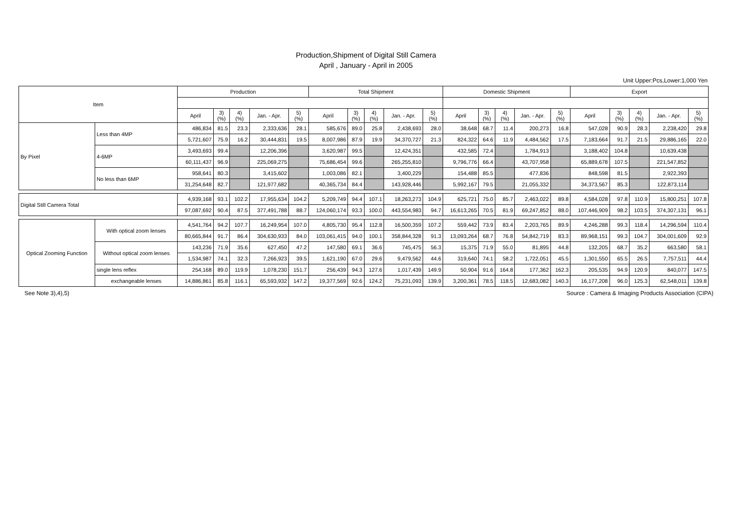Production,Shipment of Digital Still Camera
April , January - April in 2005
Unit Upper:Pcs,Lower:1,000 Yen
| Item | | Production | | | | | Total Shipment | | | | | Domestic Shipment | | | | | Export | | | | |
| --- | --- | --- | --- | --- | --- | --- | --- | --- | --- | --- | --- | --- | --- | --- | --- | --- | --- | --- | --- | --- | --- |
| | | April | 3) (%) | 4) (%) | Jan. - Apr. | 5) (%) | April | 3) (%) | 4) (%) | Jan. - Apr. | 5) (%) | April | 3) (%) | 4) (%) | Jan. - Apr. | 5) (%) | April | 3) (%) | 4) (%) | Jan. - Apr. | 5) (%) |
| By Pixel | Less than 4MP | 486,834 | 81.5 | 23.3 | 2,333,636 | 28.1 | 585,676 | 89.0 | 25.8 | 2,438,693 | 28.0 | 38,648 | 68.7 | 11.4 | 200,273 | 16.8 | 547,028 | 90.9 | 28.3 | 2,238,420 | 29.8 |
| | | 5,721,607 | 75.9 | 16.2 | 30,444,831 | 19.5 | 8,007,986 | 87.9 | 19.9 | 34,370,727 | 21.3 | 824,322 | 64.6 | 11.9 | 4,484,562 | 17.5 | 7,183,664 | 91.7 | 21.5 | 29,886,165 | 22.0 |
| | 4-6MP | 3,493,693 | 99.4 | | 12,206,396 | | 3,620,987 | 99.5 | | 12,424,351 | | 432,585 | 72.4 | | 1,784,913 | | 3,188,402 | 104.8 | | 10,639,438 | |
| | | 60,111,437 | 96.9 | | 225,069,275 | | 75,686,454 | 99.6 | | 265,255,810 | | 9,796,776 | 66.4 | | 43,707,958 | | 65,889,678 | 107.5 | | 221,547,852 | |
| | No less than 6MP | 958,641 | 80.3 | | 3,415,602 | | 1,003,086 | 82.1 | | 3,400,229 | | 154,488 | 85.5 | | 477,836 | | 848,598 | 81.5 | | 2,922,393 | |
| | | 31,254,648 | 82.7 | | 121,977,682 | | 40,365,734 | 84.4 | | 143,928,446 | | 5,992,167 | 79.5 | | 21,055,332 | | 34,373,567 | 85.3 | | 122,873,114 | |
| Digital Still Camera Total | | 4,939,168 | 93.1 | 102.2 | 17,955,634 | 104.2 | 5,209,749 | 94.4 | 107.1 | 18,263,273 | 104.9 | 625,721 | 75.0 | 85.7 | 2,463,022 | 89.8 | 4,584,028 | 97.8 | 110.9 | 15,800,251 | 107.8 |
| | | 97,087,692 | 90.4 | 87.5 | 377,491,788 | 88.7 | 124,060,174 | 93.3 | 100.0 | 443,554,983 | 94.7 | 16,613,265 | 70.5 | 81.9 | 69,247,852 | 88.0 | 107,446,909 | 98.2 | 103.5 | 374,307,131 | 96.1 |
| Optical Zooming Function | With optical zoom lenses | 4,541,764 | 94.2 | 107.7 | 16,249,954 | 107.0 | 4,805,730 | 95.4 | 112.8 | 16,500,359 | 107.2 | 559,442 | 73.9 | 83.4 | 2,203,765 | 89.9 | 4,246,288 | 99.3 | 118.4 | 14,296,594 | 110.4 |
| | | 80,665,844 | 91.7 | 86.4 | 304,630,933 | 84.0 | 103,061,415 | 94.0 | 100.1 | 358,844,328 | 91.3 | 13,093,264 | 68.7 | 76.8 | 54,842,719 | 83.3 | 89,968,151 | 99.3 | 104.7 | 304,001,609 | 92.9 |
| | Without optical zoom lenses | 143,236 | 71.9 | 35.6 | 627,450 | 47.2 | 147,580 | 69.1 | 36.6 | 745,475 | 56.3 | 15,375 | 71.9 | 55.0 | 81,895 | 44.8 | 132,205 | 68.7 | 35.2 | 663,580 | 58.1 |
| | | 1,534,987 | 74.1 | 32.3 | 7,266,923 | 39.5 | 1,621,190 | 67.0 | 29.6 | 9,479,562 | 44.6 | 319,640 | 74.1 | 58.2 | 1,722,051 | 45.5 | 1,301,550 | 65.5 | 26.5 | 7,757,511 | 44.4 |
| | single lens reflex | 254,168 | 89.0 | 119.9 | 1,078,230 | 151.7 | 256,439 | 94.3 | 127.6 | 1,017,439 | 149.9 | 50,904 | 91.6 | 164.8 | 177,362 | 162.3 | 205,535 | 94.9 | 120.9 | 840,077 | 147.5 |
| | exchangeable lenses | 14,886,861 | 85.8 | 116.1 | 65,593,932 | 147.2 | 19,377,569 | 92.6 | 124.2 | 75,231,093 | 139.9 | 3,200,361 | 78.5 | 118.5 | 12,683,082 | 140.3 | 16,177,208 | 96.0 | 125.3 | 62,548,011 | 139.8 |
See Note 3),4),5) Source : Camera & Imaging Products Association (CIPA)